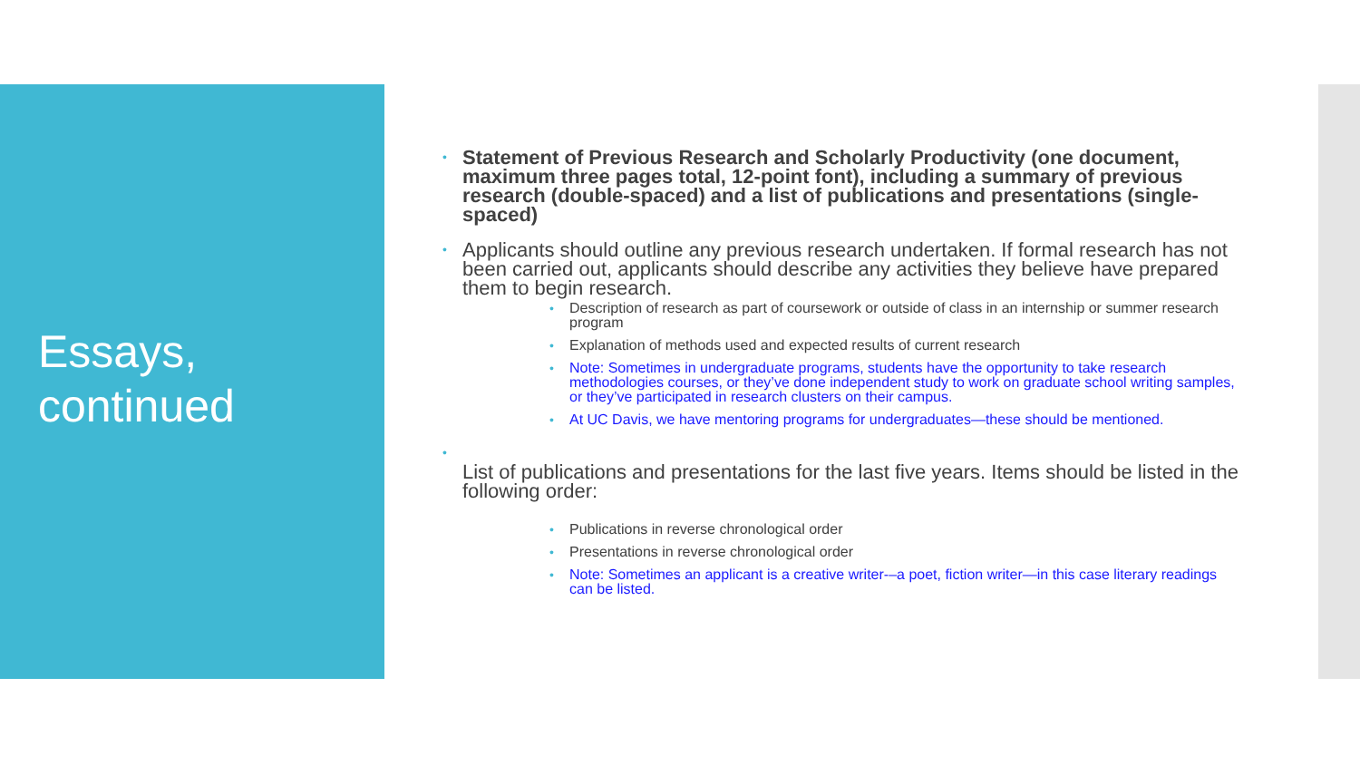Essays,
continued
Statement of Previous Research and Scholarly Productivity (one document, maximum three pages total, 12-point font), including a summary of previous research (double-spaced) and a list of publications and presentations (single-spaced)
Applicants should outline any previous research undertaken. If formal research has not been carried out, applicants should describe any activities they believe have prepared them to begin research.
Description of research as part of coursework or outside of class in an internship or summer research program
Explanation of methods used and expected results of current research
Note: Sometimes in undergraduate programs, students have the opportunity to take research methodologies courses, or they’ve done independent study to work on graduate school writing samples, or they’ve participated in research clusters on their campus.
At UC Davis, we have mentoring programs for undergraduates—these should be mentioned.
List of publications and presentations for the last five years. Items should be listed in the following order:
Publications in reverse chronological order
Presentations in reverse chronological order
Note: Sometimes an applicant is a creative writer-–a poet, fiction writer—in this case literary readings can be listed.